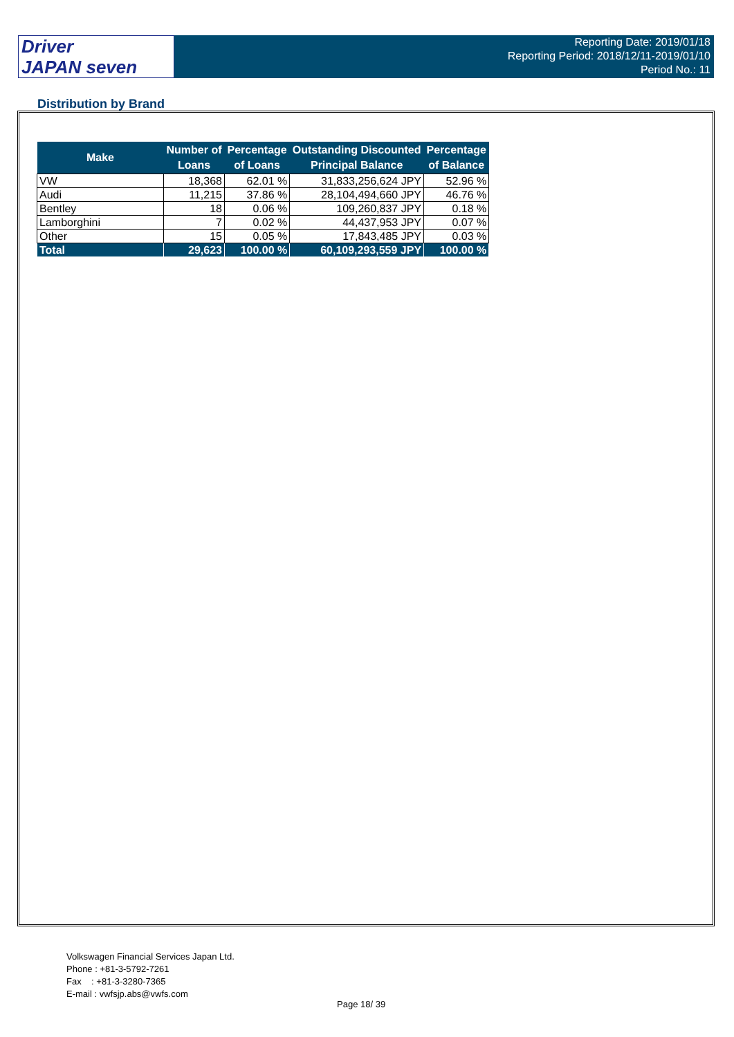Driver
JAPAN seven
Reporting Date: 2019/01/18
Reporting Period: 2018/12/11-2019/01/10
Period No.: 11
Distribution by Brand
| Make | Number of Loans | Percentage of Loans | Outstanding Discounted Principal Balance | Percentage of Balance |
| --- | --- | --- | --- | --- |
| VW | 18,368 | 62.01 % | 31,833,256,624 JPY | 52.96 % |
| Audi | 11,215 | 37.86 % | 28,104,494,660 JPY | 46.76 % |
| Bentley | 18 | 0.06 % | 109,260,837 JPY | 0.18 % |
| Lamborghini | 7 | 0.02 % | 44,437,953 JPY | 0.07 % |
| Other | 15 | 0.05 % | 17,843,485 JPY | 0.03 % |
| Total | 29,623 | 100.00 % | 60,109,293,559 JPY | 100.00 % |
Volkswagen Financial Services Japan Ltd.
Phone : +81-3-5792-7261
Fax : +81-3-3280-7365
E-mail : vwfsjp.abs@vwfs.com
Page 18/ 39